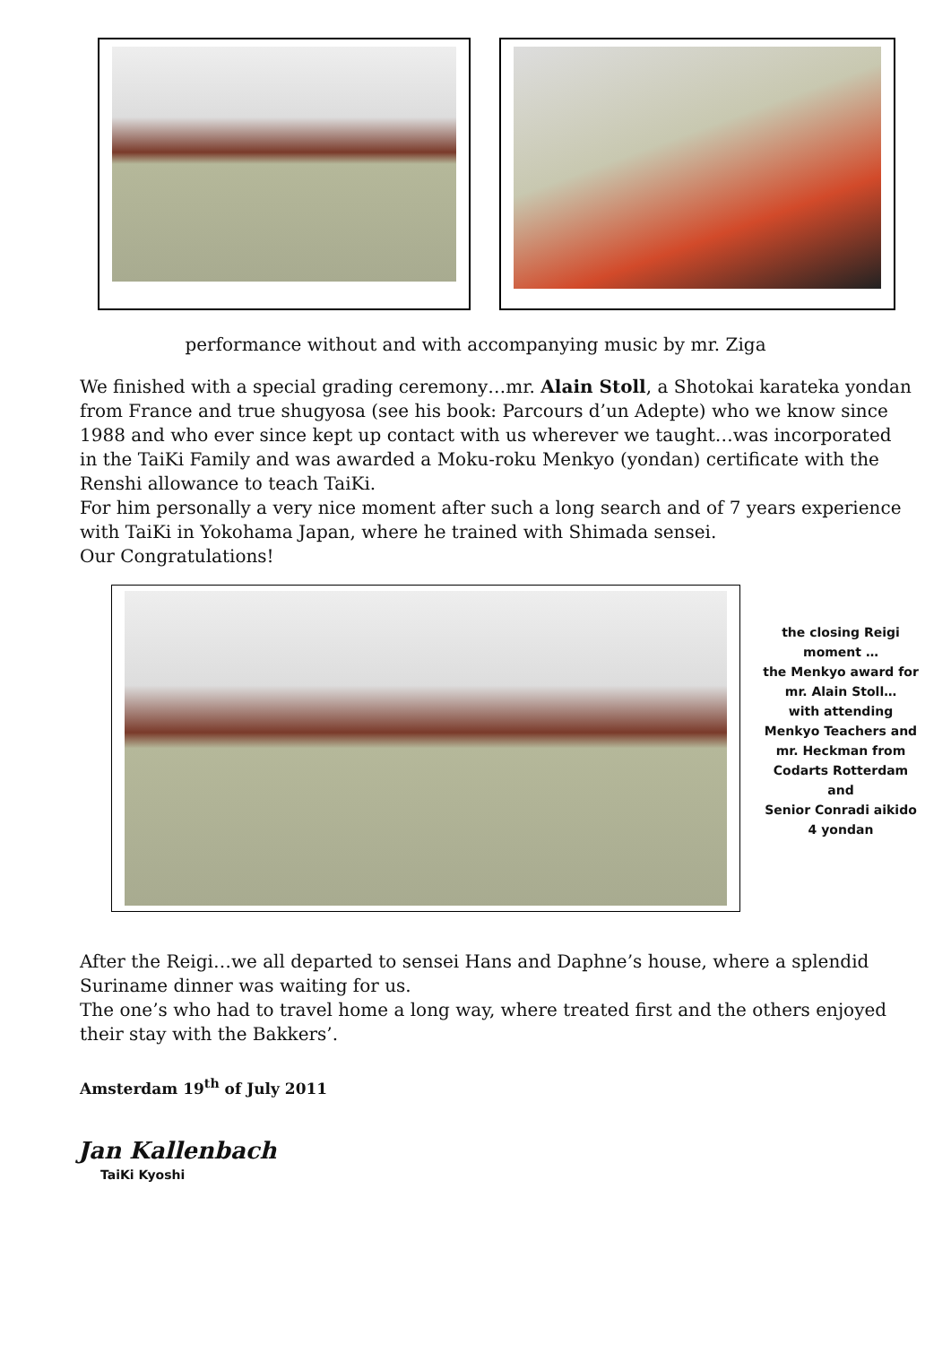performance without and with accompanying music by mr. Ziga
We finished with a special grading ceremony…mr. Alain Stoll, a Shotokai karateka yondan from France and true shugyosa (see his book: Parcours d’un Adepte) who we know since 1988 and who ever since kept up contact with us wherever we taught…was incorporated in the TaiKi Family and was awarded a Moku-roku Menkyo (yondan) certificate with the Renshi allowance to teach TaiKi.
For him personally a very nice moment after such a long search and of 7 years experience with TaiKi in Yokohama Japan, where he trained with Shimada sensei.
Our Congratulations!
the closing Reigi moment …
the Menkyo award for mr. Alain Stoll…
with attending Menkyo Teachers and mr. Heckman from Codarts Rotterdam
and
Senior Conradi aikido 4 yondan
After the Reigi…we all departed to sensei Hans and Daphne’s house, where a splendid Suriname dinner was waiting for us.
The one’s who had to travel home a long way, where treated first and the others enjoyed their stay with the Bakkers’.
Amsterdam 19<sup>th</sup> of July 2011
Jan Kallenbach
TaiKi Kyoshi